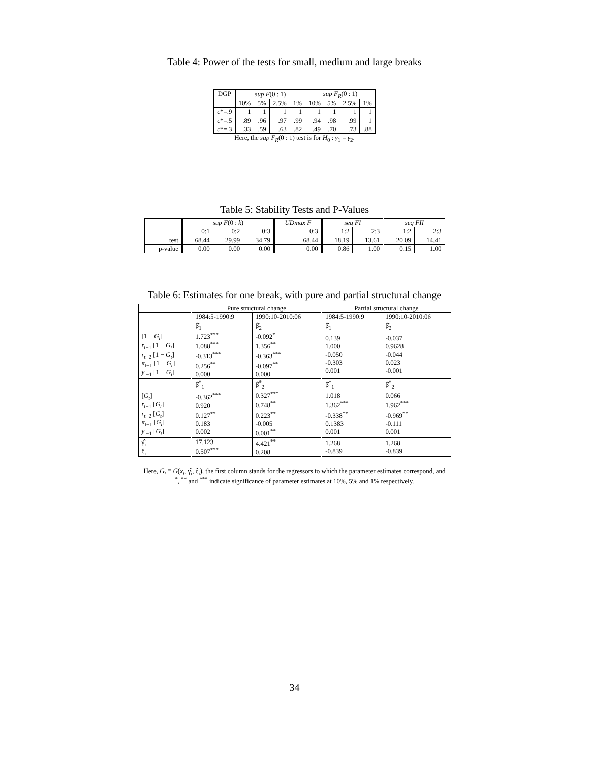Table 4: Power of the tests for small, medium and large breaks
| DGP | sup F (0 : 1) | | | | sup F<sub>R</sub> (0 : 1) | | | |
| --- | --- | --- | --- | --- | --- | --- | --- | --- |
| | 10% | 5% | 2.5% | 1% | 10% | 5% | 2.5% | 1% |
| c *=.9 | 1 | 1 | 1 | 1 | 1 | 1 | 1 | 1 |
| c *=.5 | .89 | .96 | .97 | .99 | .94 | .98 | .99 | 1 |
| c *=.3 | .33 | .59 | .63 | .82 | .49 | .70 | .73 | .88 |
Here, the sup F<sub>R</sub>(0 : 1) test is for H<sub>0</sub> : γ<sub>1</sub> = γ<sub>2</sub>.
Table 5: Stability Tests and P-Values
| | sup F (0 : k ) | | | UDmax F | seq FI | | seq FII | |
| --- | --- | --- | --- | --- | --- | --- | --- | --- |
| | 0:1 | 0:2 | 0:3 | 0:3 | 1:2 | 2:3 | 1:2 | 2:3 |
| test | 68.44 | 29.99 | 34.79 | 68.44 | 18.19 | 13.61 | 20.09 | 14.41 |
| p-value | 0.00 | 0.00 | 0.00 | 0.00 | 0.86 | 1.00 | 0.15 | 1.00 |
Table 6: Estimates for one break, with pure and partial structural change
| | Pure structural change | | Partial structural change | |
| --- | --- | --- | --- | --- |
| | 1984:5-1990:9 | 1990:10-2010:06 | 1984:5-1990:9 | 1990:10-2010:06 |
| | β̂<sub>1</sub> | β̂<sub>2</sub> | β̂<sub>1</sub> | β̂<sub>2</sub> |
| [1 − G<sub>t</sub> ] r<sub>t−1</sub> [1 − G<sub>t</sub> ] r<sub>t−2</sub> [1 − G<sub>t</sub> ] π<sub>t−1</sub> [1 − G<sub>t</sub> ] y<sub>t−1</sub> [1 − G<sub>t</sub> ] | 1.723<sup>***</sup> 1.088<sup>***</sup> -0.313<sup>***</sup> 0.256<sup>**</sup> 0.000 | -0.092<sup>*</sup> 1.356<sup>**</sup> -0.363<sup>***</sup> -0.097<sup>**</sup> 0.000 | 0.139 1.000 -0.050 -0.303 0.001 | -0.037 0.9628 -0.044 0.023 -0.001 |
| | β̂<sup>*</sup><sub>1</sub> | β̂<sup>*</sup><sub>2</sub> | β̂<sup>*</sup><sub>1</sub> | β̂<sup>*</sup><sub>2</sub> |
| [ G<sub>t</sub> ] r<sub>t−1</sub> [ G<sub>t</sub> ] r<sub>t−2</sub> [ G<sub>t</sub> ] π<sub>t−1</sub> [ G<sub>t</sub> ] y<sub>t−1</sub> [ G<sub>t</sub> ] | -0.362<sup>***</sup> 0.920 0.127<sup>**</sup> 0.183 0.002 | 0.327<sup>***</sup> 0.748<sup>**</sup> 0.223<sup>**</sup> -0.005 0.001<sup>**</sup> | 1.018 1.362<sup>***</sup> -0.338<sup>**</sup> 0.1383 0.001 | 0.066 1.962<sup>***</sup> -0.969<sup>**</sup> -0.111 0.001 |
| γ̂<sub>i</sub> ĉ<sub>i</sub> | 17.123 0.507<sup>***</sup> | 4.421<sup>**</sup> 0.208 | 1.268 -0.839 | 1.268 -0.839 |
Here, G<sub>t</sub> ≡ G(x<sub>t</sub>, γ̂<sub>i</sub>, ĉ<sub>i</sub>), the first column stands for the regressors to which the parameter estimates correspond, and
<sup>*</sup>, <sup>**</sup> and <sup>***</sup> indicate significance of parameter estimates at 10%, 5% and 1% respectively.
34